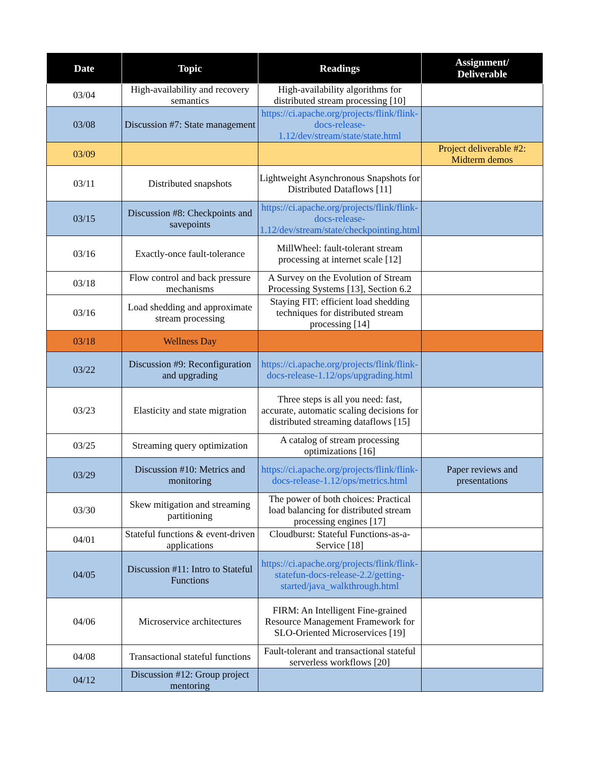| Date | Topic | Readings | Assignment/ Deliverable |
| --- | --- | --- | --- |
| 03/04 | High-availability and recovery semantics | High-availability algorithms for distributed stream processing [10] | |
| 03/08 | Discussion #7: State management | https://ci.apache.org/projects/flink/flink-docs-release-1.12/dev/stream/state/state.html | |
| 03/09 | | | Project deliverable #2: Midterm demos |
| 03/11 | Distributed snapshots | Lightweight Asynchronous Snapshots for Distributed Dataflows [11] | |
| 03/15 | Discussion #8: Checkpoints and savepoints | https://ci.apache.org/projects/flink/flink-docs-release-1.12/dev/stream/state/checkpointing.html | |
| 03/16 | Exactly-once fault-tolerance | MillWheel: fault-tolerant stream processing at internet scale [12] | |
| 03/18 | Flow control and back pressure mechanisms | A Survey on the Evolution of Stream Processing Systems [13], Section 6.2 | |
| 03/16 | Load shedding and approximate stream processing | Staying FIT: efficient load shedding techniques for distributed stream processing [14] | |
| 03/18 | Wellness Day | | |
| 03/22 | Discussion #9: Reconfiguration and upgrading | https://ci.apache.org/projects/flink/flink-docs-release-1.12/ops/upgrading.html | |
| 03/23 | Elasticity and state migration | Three steps is all you need: fast, accurate, automatic scaling decisions for distributed streaming dataflows [15] | |
| 03/25 | Streaming query optimization | A catalog of stream processing optimizations [16] | |
| 03/29 | Discussion #10: Metrics and monitoring | https://ci.apache.org/projects/flink/flink-docs-release-1.12/ops/metrics.html | Paper reviews and presentations |
| 03/30 | Skew mitigation and streaming partitioning | The power of both choices: Practical load balancing for distributed stream processing engines [17] | |
| 04/01 | Stateful functions & event-driven applications | Cloudburst: Stateful Functions-as-a-Service [18] | |
| 04/05 | Discussion #11: Intro to Stateful Functions | https://ci.apache.org/projects/flink/flink-statefun-docs-release-2.2/getting-started/java_walkthrough.html | |
| 04/06 | Microservice architectures | FIRM: An Intelligent Fine-grained Resource Management Framework for SLO-Oriented Microservices [19] | |
| 04/08 | Transactional stateful functions | Fault-tolerant and transactional stateful serverless workflows [20] | |
| 04/12 | Discussion #12: Group project mentoring | | |